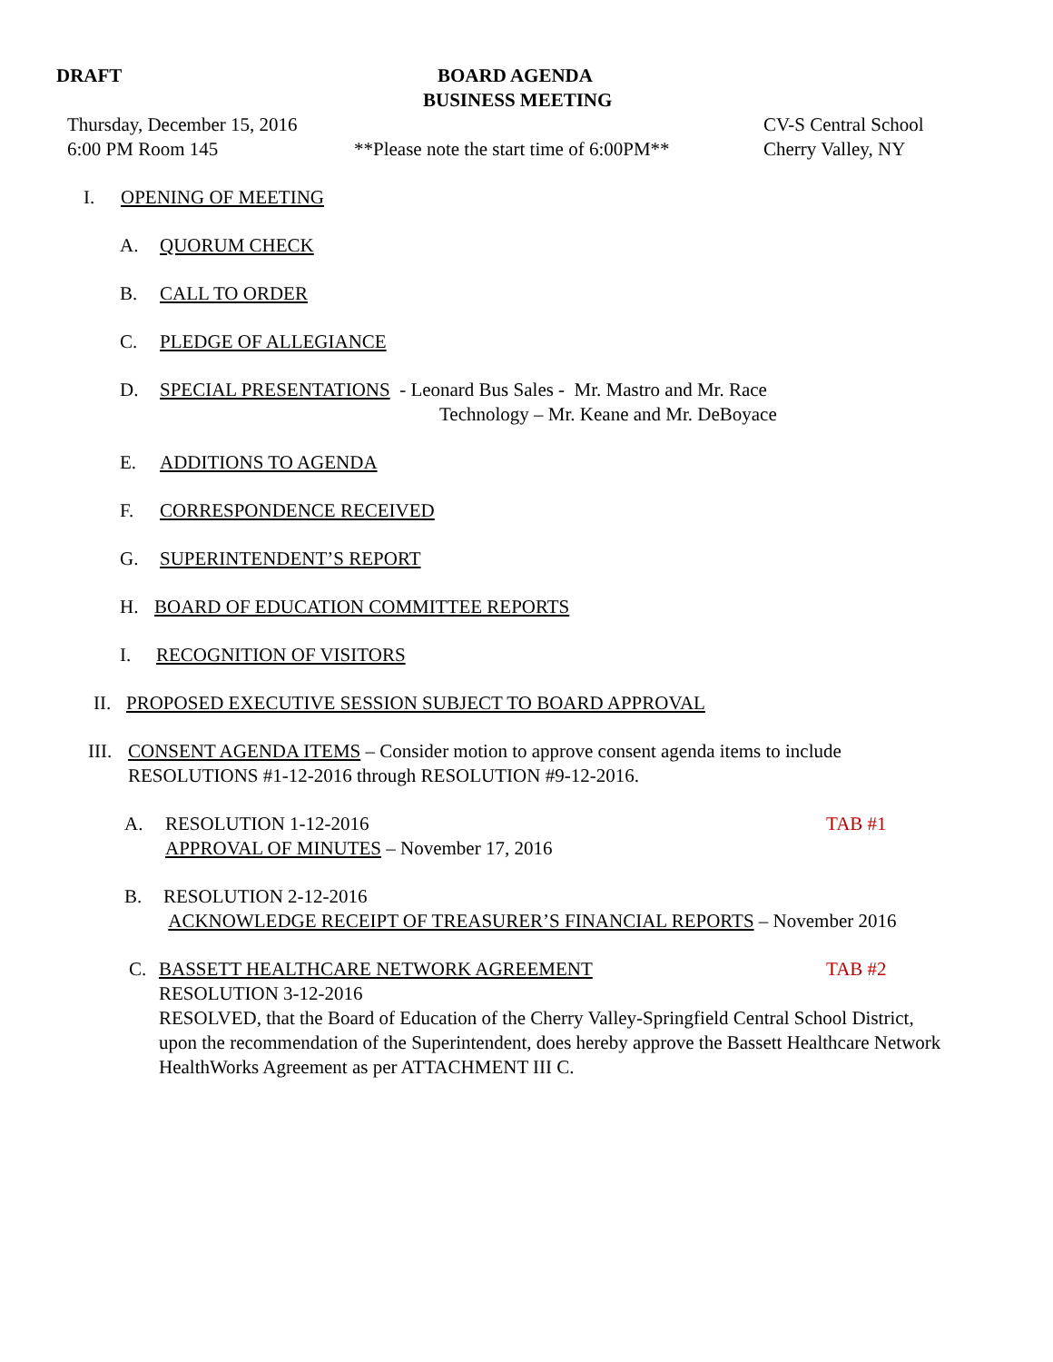DRAFT BOARD AGENDA
BUSINESS MEETING
Thursday, December 15, 2016 CV-S Central School
6:00 PM Room 145 **Please note the start time of 6:00PM**
Cherry Valley, NY
I. OPENING OF MEETING
A. QUORUM CHECK
B. CALL TO ORDER
C. PLEDGE OF ALLEGIANCE
D. SPECIAL PRESENTATIONS - Leonard Bus Sales - Mr. Mastro and Mr. Race
Technology – Mr. Keane and Mr. DeBoyace
E. ADDITIONS TO AGENDA
F. CORRESPONDENCE RECEIVED
G. SUPERINTENDENT’S REPORT
H. BOARD OF EDUCATION COMMITTEE REPORTS
I. RECOGNITION OF VISITORS
II. PROPOSED EXECUTIVE SESSION SUBJECT TO BOARD APPROVAL
III.
CONSENT AGENDA ITEMS – Consider motion to approve consent agenda items to include
RESOLUTIONS #1-12-2016 through RESOLUTION #9-12-2016.
A. RESOLUTION 1-12-2016
APPROVAL OF MINUTES – November 17, 2016
TAB #1
B. RESOLUTION 2-12-2016
ACKNOWLEDGE RECEIPT OF TREASURER’S FINANCIAL REPORTS – November 2016
C. BASSETT HEALTHCARE NETWORK AGREEMENT TAB #2
RESOLUTION 3-12-2016
RESOLVED, that the Board of Education of the Cherry Valley-Springfield Central School District,
upon the recommendation of the Superintendent, does hereby approve the Bassett Healthcare Network
HealthWorks Agreement as per ATTACHMENT III C.